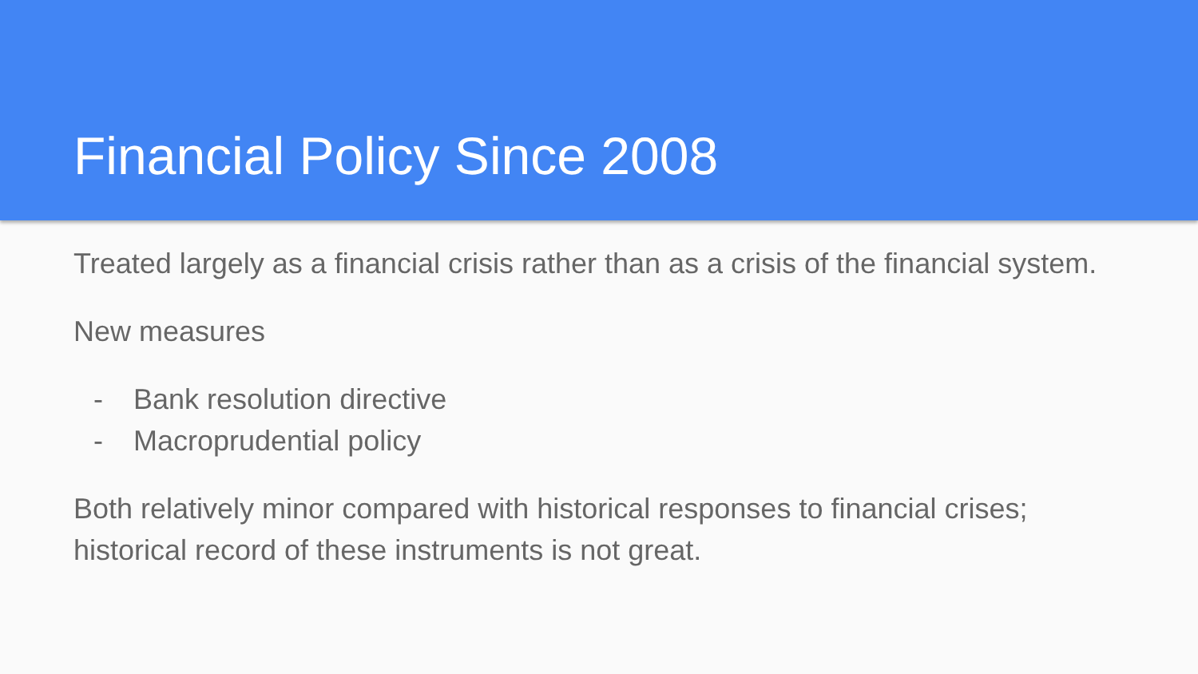Financial Policy Since 2008
Treated largely as a financial crisis rather than as a crisis of the financial system.
New measures
- Bank resolution directive
- Macroprudential policy
Both relatively minor compared with historical responses to financial crises; historical record of these instruments is not great.